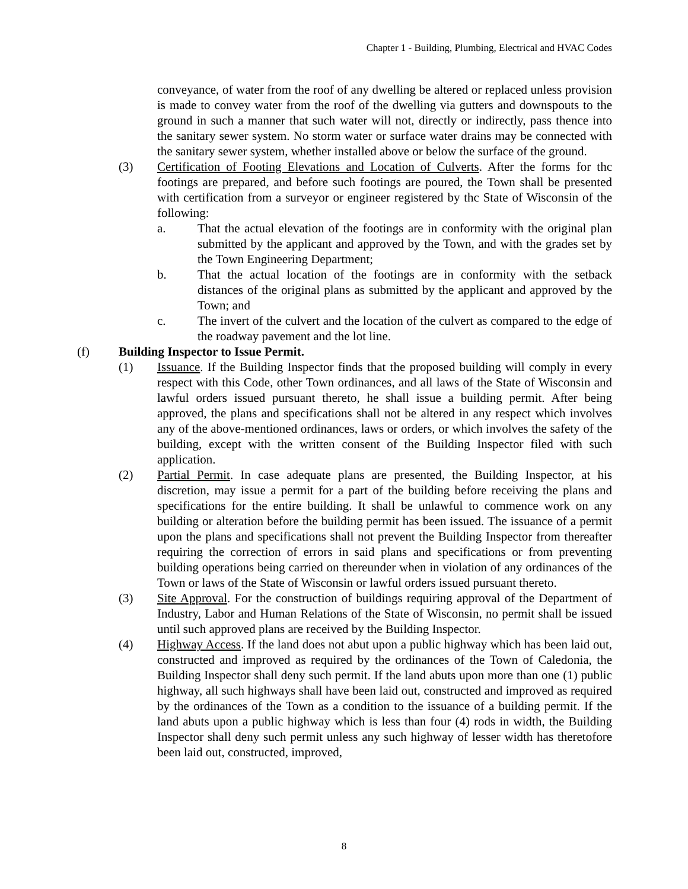Chapter 1 - Building, Plumbing, Electrical and HVAC Codes
conveyance, of water from the roof of any dwelling be altered or replaced unless provision is made to convey water from the roof of the dwelling via gutters and downspouts to the ground in such a manner that such water will not, directly or indirectly, pass thence into the sanitary sewer system. No storm water or surface water drains may be connected with the sanitary sewer system, whether installed above or below the surface of the ground.
(3) Certification of Footing Elevations and Location of Culverts. After the forms for thc footings are prepared, and before such footings are poured, the Town shall be presented with certification from a surveyor or engineer registered by thc State of Wisconsin of the following:
a. That the actual elevation of the footings are in conformity with the original plan submitted by the applicant and approved by the Town, and with the grades set by the Town Engineering Department;
b. That the actual location of the footings are in conformity with the setback distances of the original plans as submitted by the applicant and approved by the Town; and
c. The invert of the culvert and the location of the culvert as compared to the edge of the roadway pavement and the lot line.
(f) Building Inspector to Issue Permit.
(1) Issuance. If the Building Inspector finds that the proposed building will comply in every respect with this Code, other Town ordinances, and all laws of the State of Wisconsin and lawful orders issued pursuant thereto, he shall issue a building permit. After being approved, the plans and specifications shall not be altered in any respect which involves any of the above-mentioned ordinances, laws or orders, or which involves the safety of the building, except with the written consent of the Building Inspector filed with such application.
(2) Partial Permit. In case adequate plans are presented, the Building Inspector, at his discretion, may issue a permit for a part of the building before receiving the plans and specifications for the entire building. It shall be unlawful to commence work on any building or alteration before the building permit has been issued. The issuance of a permit upon the plans and specifications shall not prevent the Building Inspector from thereafter requiring the correction of errors in said plans and specifications or from preventing building operations being carried on thereunder when in violation of any ordinances of the Town or laws of the State of Wisconsin or lawful orders issued pursuant thereto.
(3) Site Approval. For the construction of buildings requiring approval of the Department of Industry, Labor and Human Relations of the State of Wisconsin, no permit shall be issued until such approved plans are received by the Building Inspector.
(4) Highway Access. If the land does not abut upon a public highway which has been laid out, constructed and improved as required by the ordinances of the Town of Caledonia, the Building Inspector shall deny such permit. If the land abuts upon more than one (1) public highway, all such highways shall have been laid out, constructed and improved as required by the ordinances of the Town as a condition to the issuance of a building permit. If the land abuts upon a public highway which is less than four (4) rods in width, the Building Inspector shall deny such permit unless any such highway of lesser width has theretofore been laid out, constructed, improved,
8